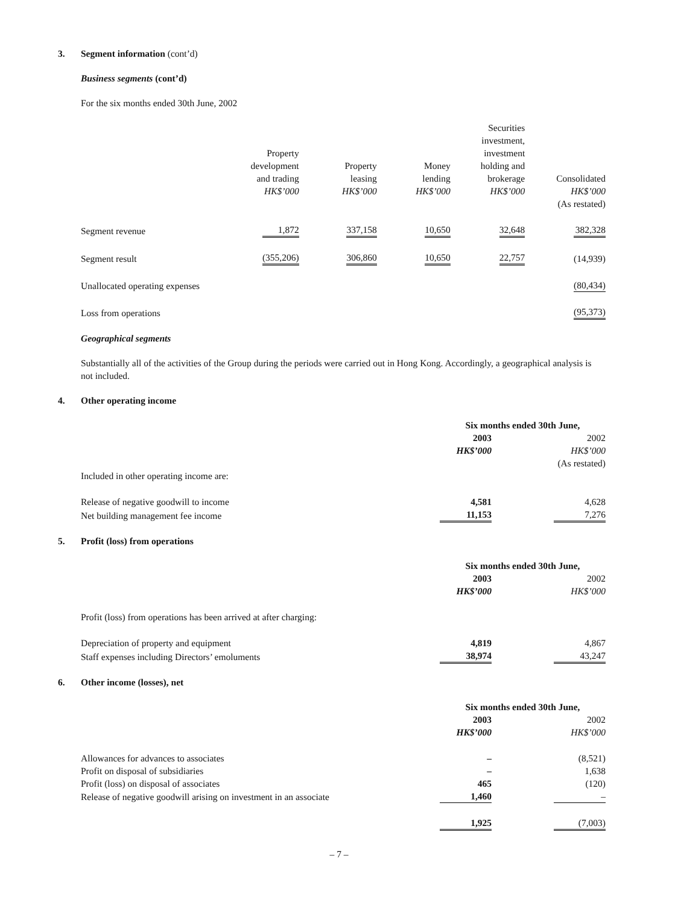3. Segment information (cont’d)
Business segments (cont’d)
For the six months ended 30th June, 2002
| | Property development and trading HK$’000 | | Property leasing HK$’000 | | Money lending HK$’000 | | Securities investment, investment holding and brokerage HK$’000 | | Consolidated HK$’000 (As restated) | |
| --- | --- | --- | --- | --- | --- | --- | --- | --- | --- | --- |
| Segment revenue | | 1,872 | | 337,158 | | 10,650 | | 32,648 | | 382,328 |
| Segment result | | (355,206) | | 306,860 | | 10,650 | | 22,757 | | (14,939) |
| Unallocated operating expenses | | | | | | | | | | (80,434) |
| Loss from operations | | | | | | | | | | (95,373) |
Geographical segments
Substantially all of the activities of the Group during the periods were carried out in Hong Kong. Accordingly, a geographical analysis is not included.
4. Other operating income
| | Six months ended 30th June, | | |
| --- | --- | --- | --- |
| | 2003 HK$’000 | | 2002 HK$’000 (As restated) |
| Included in other operating income are: | | | |
| Release of negative goodwill to income | 4,581 | | 4,628 |
| Net building management fee income | 11,153 | | 7,276 |
5. Profit (loss) from operations
| | Six months ended 30th June, | | |
| --- | --- | --- | --- |
| | 2003 HK$’000 | | 2002 HK$’000 |
| Profit (loss) from operations has been arrived at after charging: | | | |
| Depreciation of property and equipment | 4,819 | | 4,867 |
| Staff expenses including Directors’ emoluments | 38,974 | | 43,247 |
6. Other income (losses), net
| | Six months ended 30th June, | | |
| --- | --- | --- | --- |
| | 2003 HK$’000 | | 2002 HK$’000 |
| Allowances for advances to associates | – | | (8,521) |
| Profit on disposal of subsidiaries | – | | 1,638 |
| Profit (loss) on disposal of associates | 465 | | (120) |
| Release of negative goodwill arising on investment in an associate | 1,460 | | – |
| | 1,925 | | (7,003) |
– 7 –